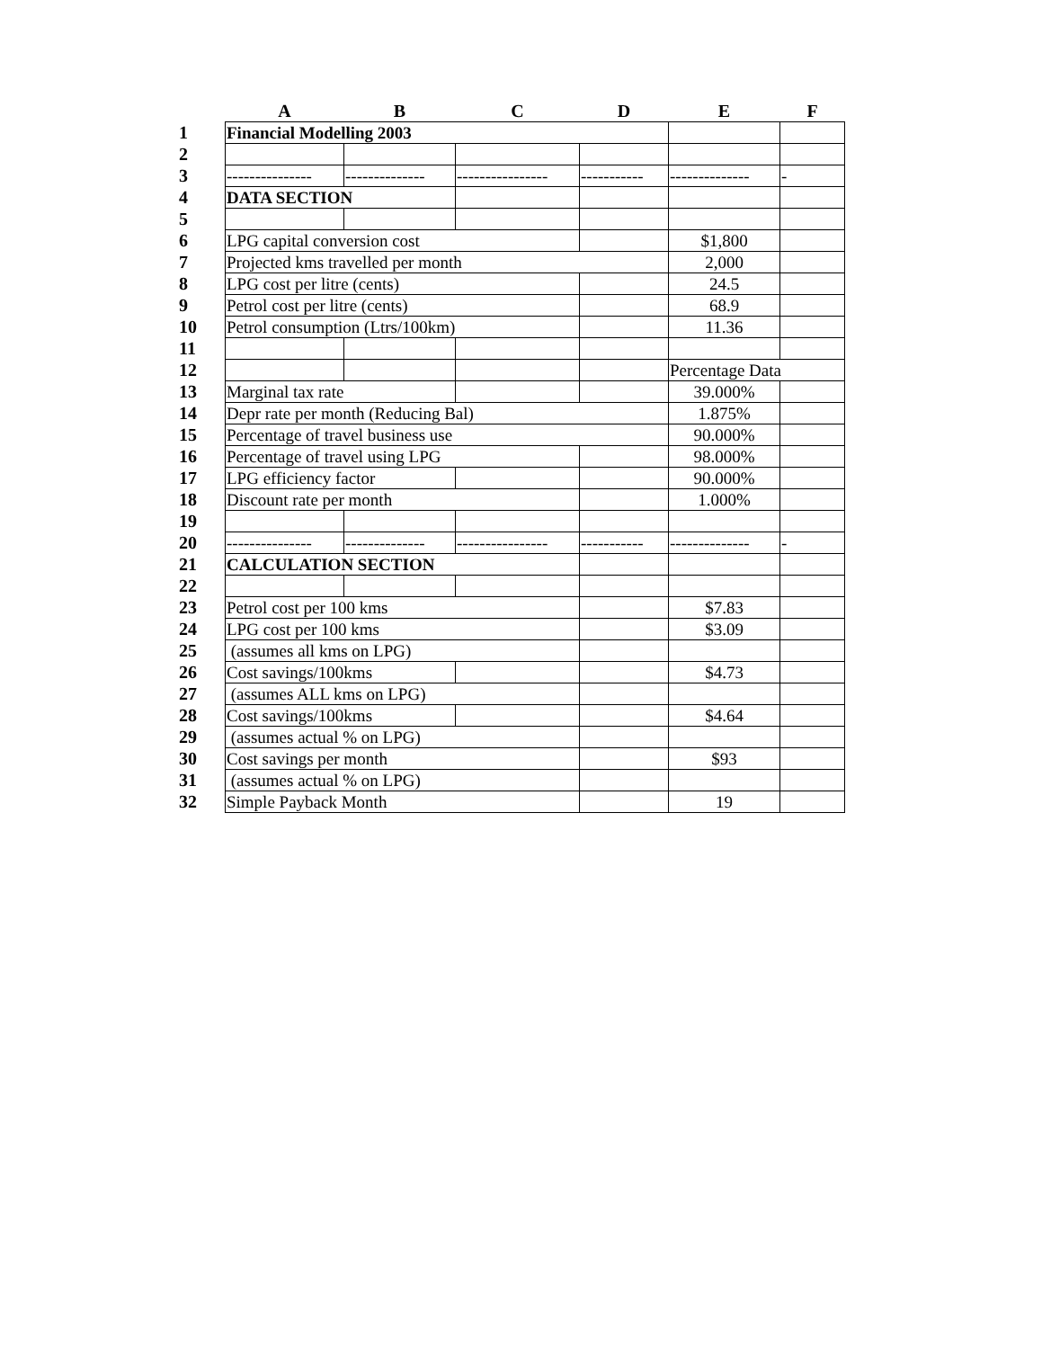| | A | B | C | D | E | F |
| --- | --- | --- | --- | --- | --- | --- |
| 1 | Financial Modelling 2003 | | | | | |
| 2 | | | | | | |
| 3 | --------------- | -------------- | ---------------- | ----------- | -------------- | - |
| 4 | DATA SECTION | | | | | |
| 5 | | | | | | |
| 6 | LPG capital conversion cost | | | | $1,800 | |
| 7 | Projected kms travelled per month | | | | 2,000 | |
| 8 | LPG cost per litre (cents) | | | | 24.5 | |
| 9 | Petrol cost per litre (cents) | | | | 68.9 | |
| 10 | Petrol consumption (Ltrs/100km) | | | | 11.36 | |
| 11 | | | | | | |
| 12 | | | | | Percentage Data | |
| 13 | Marginal tax rate | | | | 39.000% | |
| 14 | Depr rate per month (Reducing Bal) | | | | 1.875% | |
| 15 | Percentage of travel business use | | | | 90.000% | |
| 16 | Percentage of travel using LPG | | | | 98.000% | |
| 17 | LPG efficiency factor | | | | 90.000% | |
| 18 | Discount rate per month | | | | 1.000% | |
| 19 | | | | | | |
| 20 | --------------- | -------------- | ---------------- | ----------- | -------------- | - |
| 21 | CALCULATION SECTION | | | | | |
| 22 | | | | | | |
| 23 | Petrol cost per 100 kms | | | | $7.83 | |
| 24 | LPG cost per 100 kms | | | | $3.09 | |
| 25 | (assumes all kms on LPG) | | | | | |
| 26 | Cost savings/100kms | | | | $4.73 | |
| 27 | (assumes ALL kms on LPG) | | | | | |
| 28 | Cost savings/100kms | | | | $4.64 | |
| 29 | (assumes actual % on LPG) | | | | | |
| 30 | Cost savings per month | | | | $93 | |
| 31 | (assumes actual % on LPG) | | | | | |
| 32 | Simple Payback Month | | | | 19 | |